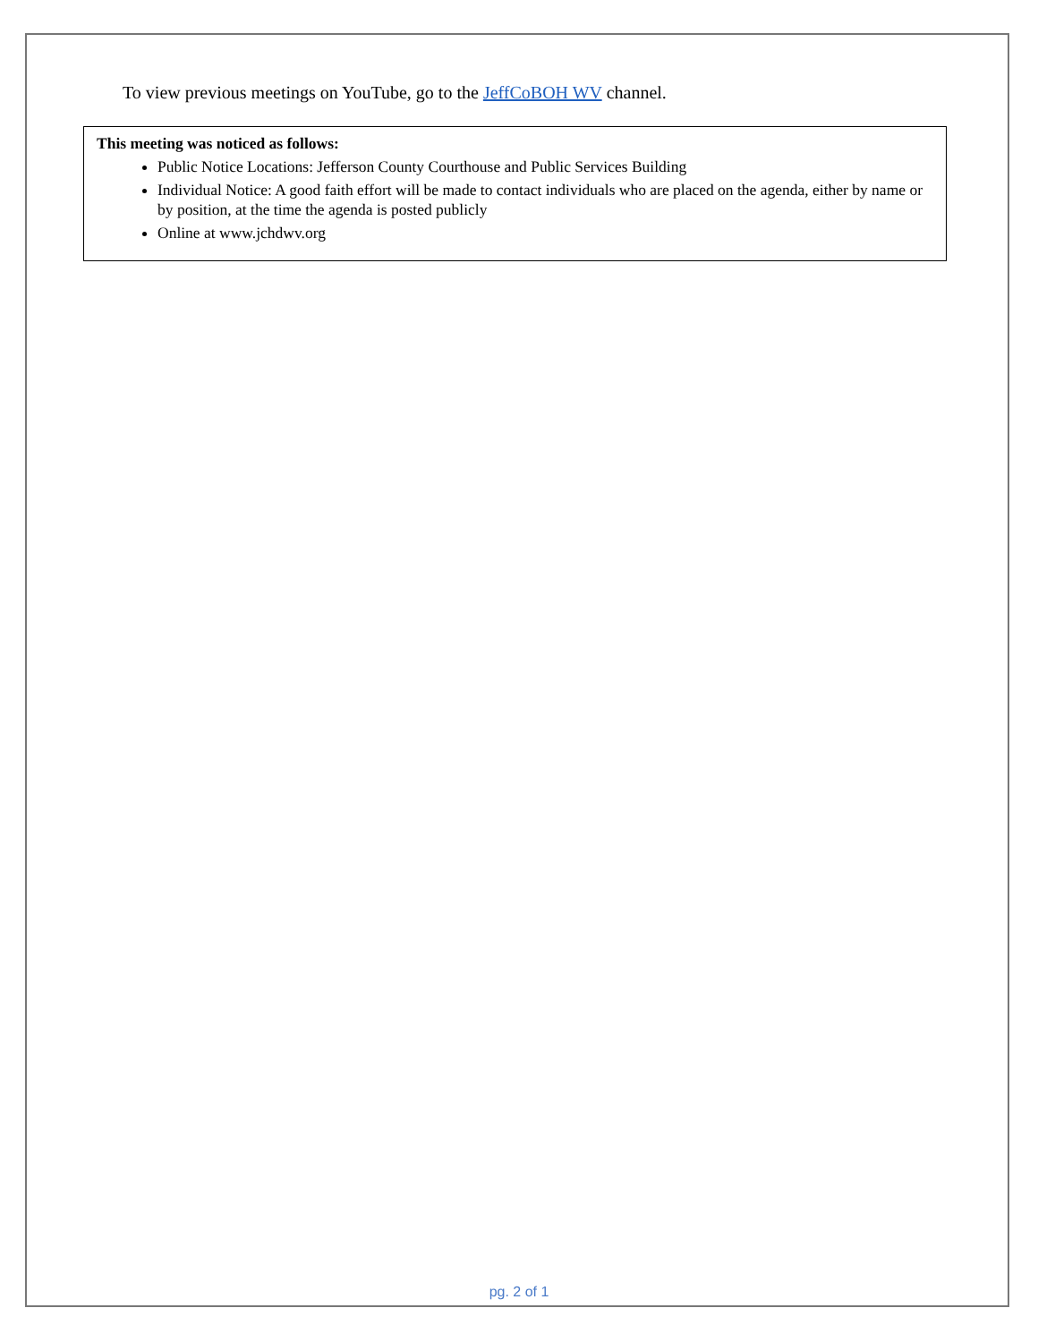To view previous meetings on YouTube, go to the JeffCoBOH WV channel.
This meeting was noticed as follows:
Public Notice Locations: Jefferson County Courthouse and Public Services Building
Individual Notice: A good faith effort will be made to contact individuals who are placed on the agenda, either by name or by position, at the time the agenda is posted publicly
Online at www.jchdwv.org
pg. 2 of 1